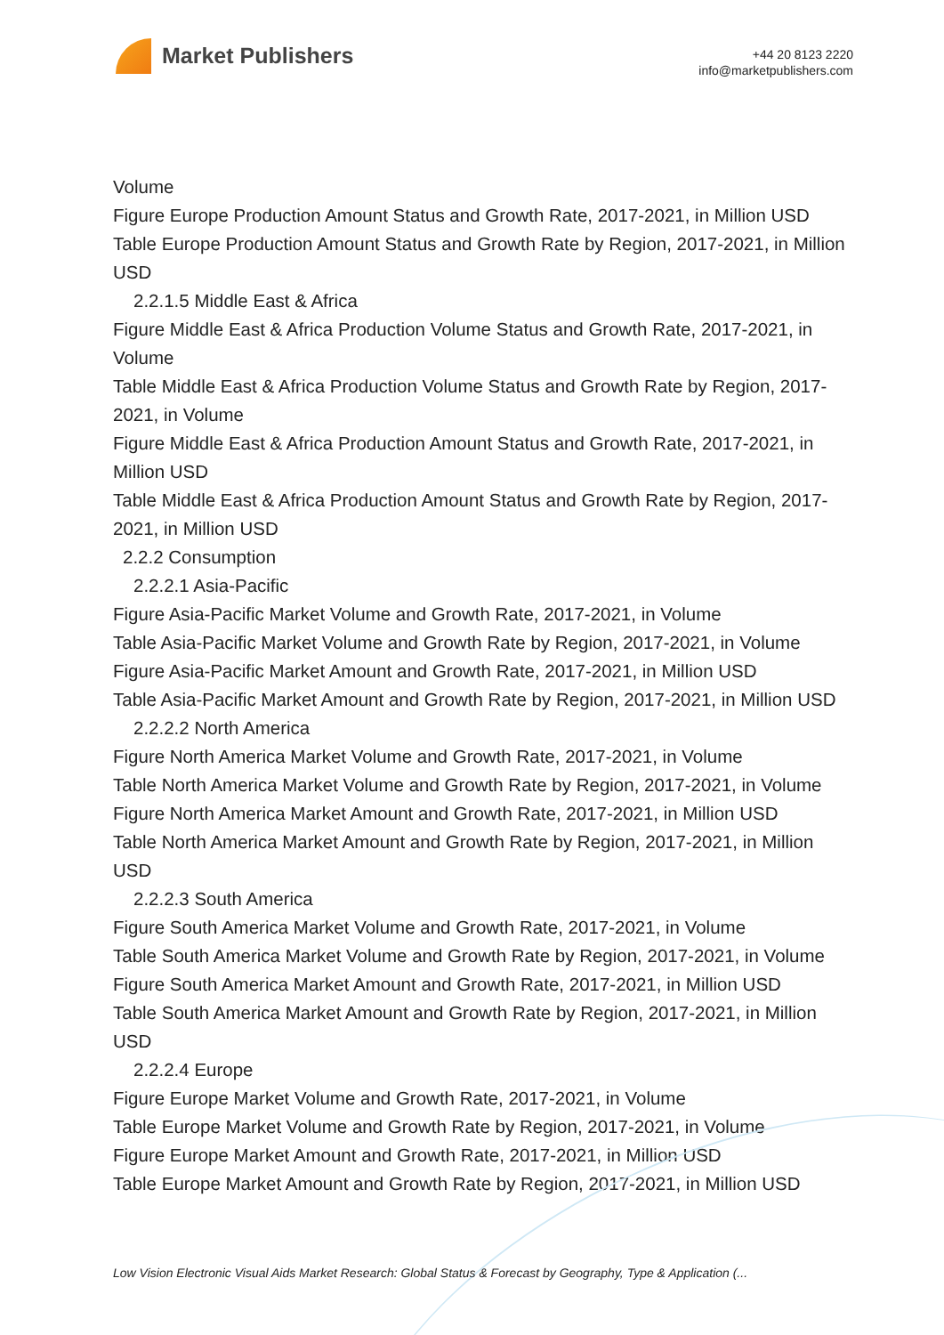Market Publishers
+44 20 8123 2220
info@marketpublishers.com
Volume
Figure Europe Production Amount Status and Growth Rate, 2017-2021, in Million USD
Table Europe Production Amount Status and Growth Rate by Region, 2017-2021, in Million USD
2.2.1.5 Middle East & Africa
Figure Middle East & Africa Production Volume Status and Growth Rate, 2017-2021, in Volume
Table Middle East & Africa Production Volume Status and Growth Rate by Region, 2017-2021, in Volume
Figure Middle East & Africa Production Amount Status and Growth Rate, 2017-2021, in Million USD
Table Middle East & Africa Production Amount Status and Growth Rate by Region, 2017-2021, in Million USD
2.2.2 Consumption
2.2.2.1 Asia-Pacific
Figure Asia-Pacific Market Volume and Growth Rate, 2017-2021, in Volume
Table Asia-Pacific Market Volume and Growth Rate by Region, 2017-2021, in Volume
Figure Asia-Pacific Market Amount and Growth Rate, 2017-2021, in Million USD
Table Asia-Pacific Market Amount and Growth Rate by Region, 2017-2021, in Million USD
2.2.2.2 North America
Figure North America Market Volume and Growth Rate, 2017-2021, in Volume
Table North America Market Volume and Growth Rate by Region, 2017-2021, in Volume
Figure North America Market Amount and Growth Rate, 2017-2021, in Million USD
Table North America Market Amount and Growth Rate by Region, 2017-2021, in Million USD
2.2.2.3 South America
Figure South America Market Volume and Growth Rate, 2017-2021, in Volume
Table South America Market Volume and Growth Rate by Region, 2017-2021, in Volume
Figure South America Market Amount and Growth Rate, 2017-2021, in Million USD
Table South America Market Amount and Growth Rate by Region, 2017-2021, in Million USD
2.2.2.4 Europe
Figure Europe Market Volume and Growth Rate, 2017-2021, in Volume
Table Europe Market Volume and Growth Rate by Region, 2017-2021, in Volume
Figure Europe Market Amount and Growth Rate, 2017-2021, in Million USD
Table Europe Market Amount and Growth Rate by Region, 2017-2021, in Million USD
Low Vision Electronic Visual Aids Market Research: Global Status & Forecast by Geography, Type & Application (...